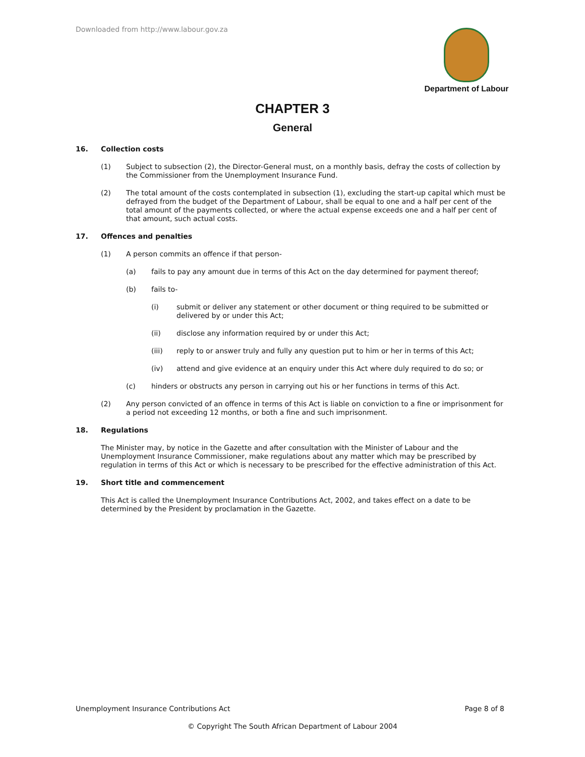Downloaded from http://www.labour.gov.za
Department of Labour
CHAPTER 3
General
16. Collection costs
(1) Subject to subsection (2), the Director-General must, on a monthly basis, defray the costs of collection by the Commissioner from the Unemployment Insurance Fund.
(2) The total amount of the costs contemplated in subsection (1), excluding the start-up capital which must be defrayed from the budget of the Department of Labour, shall be equal to one and a half per cent of the total amount of the payments collected, or where the actual expense exceeds one and a half per cent of that amount, such actual costs.
17. Offences and penalties
(1) A person commits an offence if that person-
(a) fails to pay any amount due in terms of this Act on the day determined for payment thereof;
(b) fails to-
(i) submit or deliver any statement or other document or thing required to be submitted or delivered by or under this Act;
(ii) disclose any information required by or under this Act;
(iii) reply to or answer truly and fully any question put to him or her in terms of this Act;
(iv) attend and give evidence at an enquiry under this Act where duly required to do so; or
(c) hinders or obstructs any person in carrying out his or her functions in terms of this Act.
(2) Any person convicted of an offence in terms of this Act is liable on conviction to a fine or imprisonment for a period not exceeding 12 months, or both a fine and such imprisonment.
18. Regulations
The Minister may, by notice in the Gazette and after consultation with the Minister of Labour and the Unemployment Insurance Commissioner, make regulations about any matter which may be prescribed by regulation in terms of this Act or which is necessary to be prescribed for the effective administration of this Act.
19. Short title and commencement
This Act is called the Unemployment Insurance Contributions Act, 2002, and takes effect on a date to be determined by the President by proclamation in the Gazette.
Unemployment Insurance Contributions Act Page 8 of 8
© Copyright The South African Department of Labour 2004